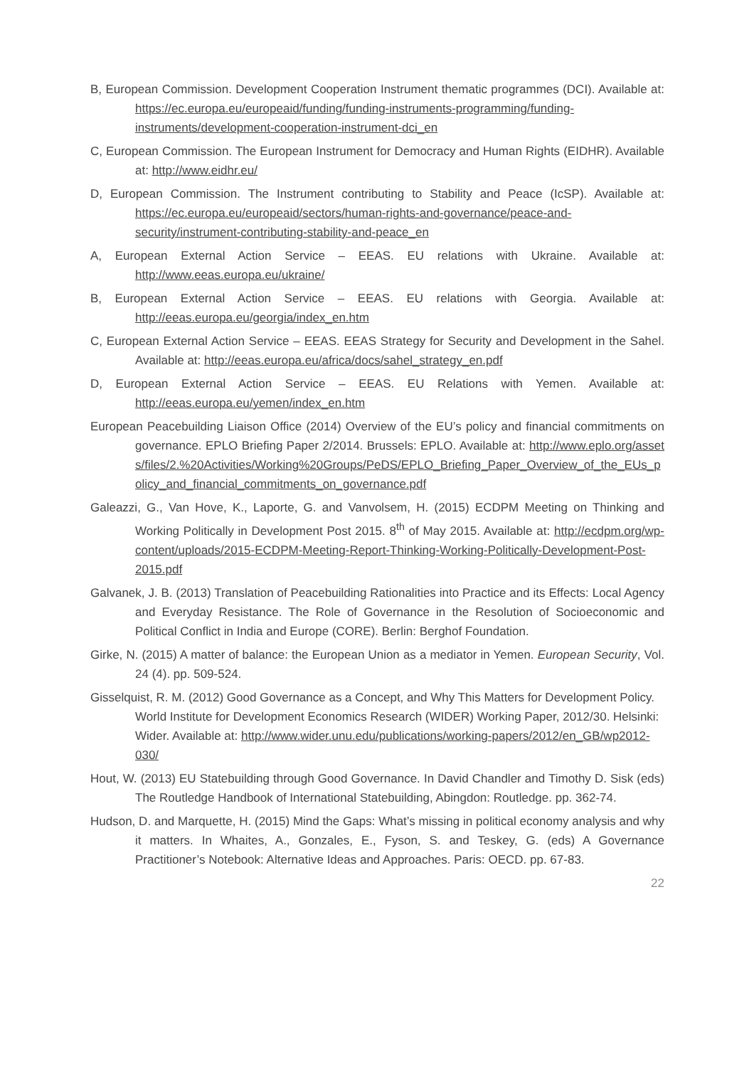B, European Commission. Development Cooperation Instrument thematic programmes (DCI). Available at: https://ec.europa.eu/europeaid/funding/funding-instruments-programming/funding-instruments/development-cooperation-instrument-dci_en
C, European Commission. The European Instrument for Democracy and Human Rights (EIDHR). Available at: http://www.eidhr.eu/
D, European Commission. The Instrument contributing to Stability and Peace (IcSP). Available at: https://ec.europa.eu/europeaid/sectors/human-rights-and-governance/peace-and-security/instrument-contributing-stability-and-peace_en
A, European External Action Service – EEAS. EU relations with Ukraine. Available at: http://www.eeas.europa.eu/ukraine/
B, European External Action Service – EEAS. EU relations with Georgia. Available at: http://eeas.europa.eu/georgia/index_en.htm
C, European External Action Service – EEAS. EEAS Strategy for Security and Development in the Sahel. Available at: http://eeas.europa.eu/africa/docs/sahel_strategy_en.pdf
D, European External Action Service – EEAS. EU Relations with Yemen. Available at: http://eeas.europa.eu/yemen/index_en.htm
European Peacebuilding Liaison Office (2014) Overview of the EU’s policy and financial commitments on governance. EPLO Briefing Paper 2/2014. Brussels: EPLO. Available at: http://www.eplo.org/assets/files/2.%20Activities/Working%20Groups/PeDS/EPLO_Briefing_Paper_Overview_of_the_EUs_policy_and_financial_commitments_on_governance.pdf
Galeazzi, G., Van Hove, K., Laporte, G. and Vanvolsem, H. (2015) ECDPM Meeting on Thinking and Working Politically in Development Post 2015. 8<sup>th</sup> of May 2015. Available at: http://ecdpm.org/wp-content/uploads/2015-ECDPM-Meeting-Report-Thinking-Working-Politically-Development-Post-2015.pdf
Galvanek, J. B. (2013) Translation of Peacebuilding Rationalities into Practice and its Effects: Local Agency and Everyday Resistance. The Role of Governance in the Resolution of Socioeconomic and Political Conflict in India and Europe (CORE). Berlin: Berghof Foundation.
Girke, N. (2015) A matter of balance: the European Union as a mediator in Yemen. European Security, Vol. 24 (4). pp. 509-524.
Gisselquist, R. M. (2012) Good Governance as a Concept, and Why This Matters for Development Policy. World Institute for Development Economics Research (WIDER) Working Paper, 2012/30. Helsinki: Wider. Available at: http://www.wider.unu.edu/publications/working-papers/2012/en_GB/wp2012-030/
Hout, W. (2013) EU Statebuilding through Good Governance. In David Chandler and Timothy D. Sisk (eds) The Routledge Handbook of International Statebuilding, Abingdon: Routledge. pp. 362-74.
Hudson, D. and Marquette, H. (2015) Mind the Gaps: What’s missing in political economy analysis and why it matters. In Whaites, A., Gonzales, E., Fyson, S. and Teskey, G. (eds) A Governance Practitioner’s Notebook: Alternative Ideas and Approaches. Paris: OECD. pp. 67-83.
22